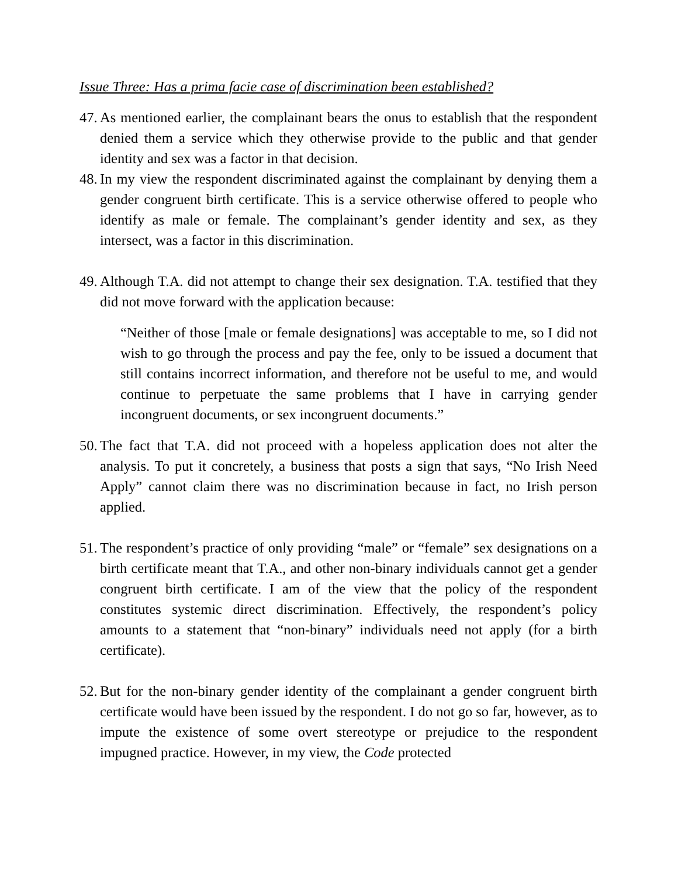Issue Three: Has a prima facie case of discrimination been established?
47. As mentioned earlier, the complainant bears the onus to establish that the respondent denied them a service which they otherwise provide to the public and that gender identity and sex was a factor in that decision.
48. In my view the respondent discriminated against the complainant by denying them a gender congruent birth certificate. This is a service otherwise offered to people who identify as male or female. The complainant’s gender identity and sex, as they intersect, was a factor in this discrimination.
49. Although T.A. did not attempt to change their sex designation. T.A. testified that they did not move forward with the application because:
“Neither of those [male or female designations] was acceptable to me, so I did not wish to go through the process and pay the fee, only to be issued a document that still contains incorrect information, and therefore not be useful to me, and would continue to perpetuate the same problems that I have in carrying gender incongruent documents, or sex incongruent documents.”
50. The fact that T.A. did not proceed with a hopeless application does not alter the analysis. To put it concretely, a business that posts a sign that says, “No Irish Need Apply” cannot claim there was no discrimination because in fact, no Irish person applied.
51. The respondent’s practice of only providing “male” or “female” sex designations on a birth certificate meant that T.A., and other non-binary individuals cannot get a gender congruent birth certificate. I am of the view that the policy of the respondent constitutes systemic direct discrimination. Effectively, the respondent’s policy amounts to a statement that “non-binary” individuals need not apply (for a birth certificate).
52. But for the non-binary gender identity of the complainant a gender congruent birth certificate would have been issued by the respondent. I do not go so far, however, as to impute the existence of some overt stereotype or prejudice to the respondent impugned practice. However, in my view, the Code protected